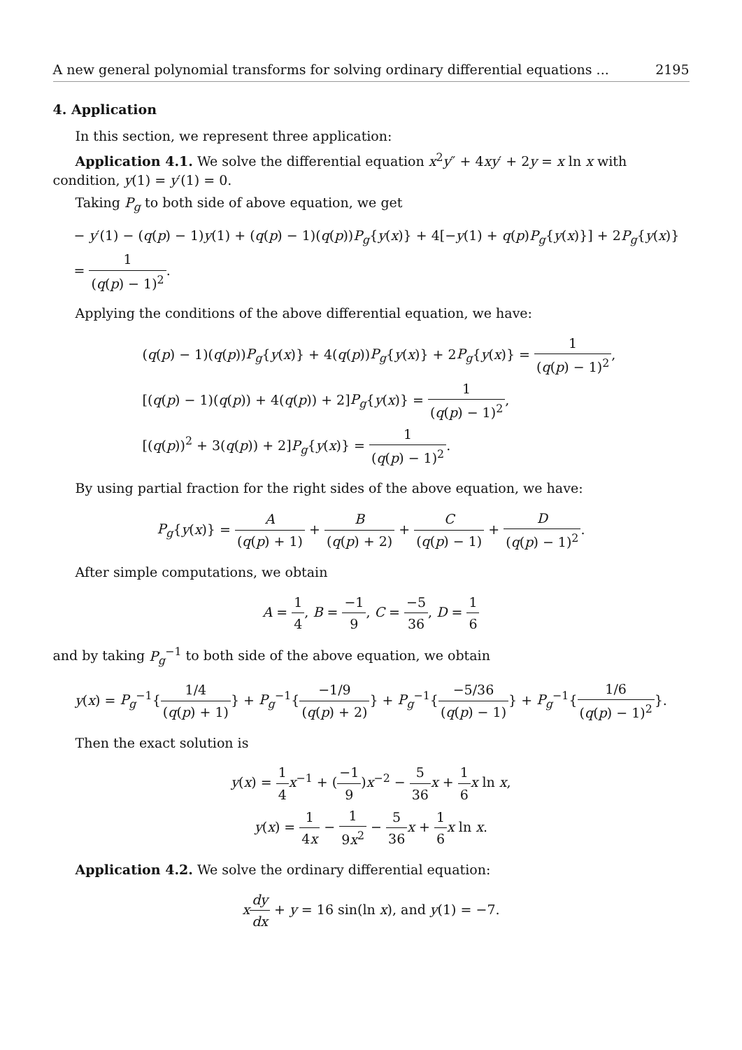A new general polynomial transforms for solving ordinary differential equations ... 2195
4. Application
In this section, we represent three application:
Application 4.1. We solve the differential equation x<sup>2</sup>y″ + 4xy′ + 2y = x ln x with condition, y(1) = y′(1) = 0.
Taking P<sub>g</sub> to both side of above equation, we get
− y′(1) − (q(p) − 1)y(1) + (q(p) − 1)(q(p))P<sub>g</sub>{y(x)} + 4[−y(1) + q(p)P<sub>g</sub>{y(x)}] + 2P<sub>g</sub>{y(x)}
= 1 (q(p) − 1)<sup>2</sup>.
Applying the conditions of the above differential equation, we have:
(q(p) − 1)(q(p))P<sub>g</sub>{y(x)} + 4(q(p))P<sub>g</sub>{y(x)} + 2P<sub>g</sub>{y(x)} = 1 (q(p) − 1)<sup>2</sup>,
[(q(p) − 1)(q(p)) + 4(q(p)) + 2]P<sub>g</sub>{y(x)} = 1 (q(p) − 1)<sup>2</sup>,
[(q(p))<sup>2</sup> + 3(q(p)) + 2]P<sub>g</sub>{y(x)} = 1 (q(p) − 1)<sup>2</sup>.
By using partial fraction for the right sides of the above equation, we have:
P<sub>g</sub>{y(x)} = A (q(p) + 1) + B (q(p) + 2) + C (q(p) − 1) + D (q(p) − 1)<sup>2</sup>.
After simple computations, we obtain
A = 1 4, B = −1 9, C = −5 36, D = 1 6
and by taking P<sub>g</sub><sup>−1</sup> to both side of the above equation, we obtain
y(x) = P<sub>g</sub><sup>−1</sup>{1/4 (q(p) + 1)} + P<sub>g</sub><sup>−1</sup>{−1/9 (q(p) + 2)} + P<sub>g</sub><sup>−1</sup>{−5/36 (q(p) − 1)} + P<sub>g</sub><sup>−1</sup>{1/6 (q(p) − 1)<sup>2</sup>}.
Then the exact solution is
y(x) = 1 4 x<sup>−1</sup> + (−1 9)x<sup>−2</sup> − 5 36 x + 1 6 x ln x,
y(x) = 1 4x − 1 9x<sup>2</sup> − 5 36 x + 1 6 x ln x.
Application 4.2. We solve the ordinary differential equation:
xdy dx + y = 16 sin(ln x), and y(1) = −7.